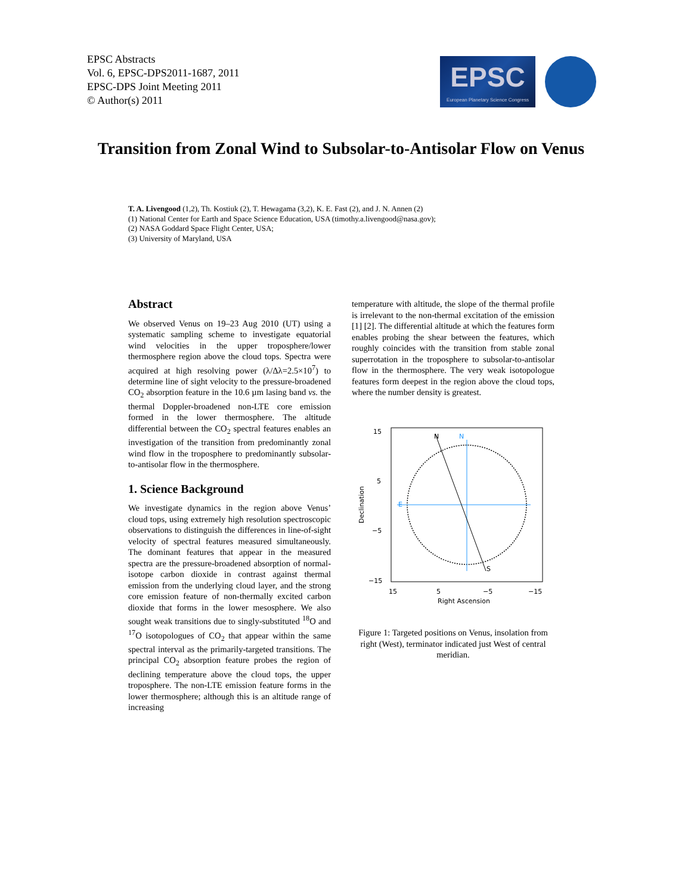EPSC Abstracts
Vol. 6, EPSC-DPS2011-1687, 2011
EPSC-DPS Joint Meeting 2011
© Author(s) 2011
EPSC
European Planetary Science Congress
Transition from Zonal Wind to Subsolar-to-Antisolar Flow on Venus
T. A. Livengood (1,2), Th. Kostiuk (2), T. Hewagama (3,2), K. E. Fast (2), and J. N. Annen (2)
(1) National Center for Earth and Space Science Education, USA (timothy.a.livengood@nasa.gov);
(2) NASA Goddard Space Flight Center, USA;
(3) University of Maryland, USA
Abstract
We observed Venus on 19–23 Aug 2010 (UT) using a systematic sampling scheme to investigate equatorial wind velocities in the upper troposphere/lower thermosphere region above the cloud tops. Spectra were acquired at high resolving power (λ/Δλ=2.5×10<sup>7</sup>) to determine line of sight velocity to the pressure-broadened CO<sub>2</sub> absorption feature in the 10.6 µm lasing band vs. the thermal Doppler-broadened non-LTE core emission formed in the lower thermosphere. The altitude differential between the CO<sub>2</sub> spectral features enables an investigation of the transition from predominantly zonal wind flow in the troposphere to predominantly subsolar-to-antisolar flow in the thermosphere.
1. Science Background
We investigate dynamics in the region above Venus’ cloud tops, using extremely high resolution spectroscopic observations to distinguish the differences in line-of-sight velocity of spectral features measured simultaneously. The dominant features that appear in the measured spectra are the pressure-broadened absorption of normal-isotope carbon dioxide in contrast against thermal emission from the underlying cloud layer, and the strong core emission feature of non-thermally excited carbon dioxide that forms in the lower mesosphere. We also sought weak transitions due to singly-substituted <sup>18</sup>O and <sup>17</sup>O isotopologues of CO<sub>2</sub> that appear within the same spectral interval as the primarily-targeted transitions. The principal CO<sub>2</sub> absorption feature probes the region of declining temperature above the cloud tops, the upper troposphere. The non-LTE emission feature forms in the lower thermosphere; although this is an altitude range of increasing
temperature with altitude, the slope of the thermal profile is irrelevant to the non-thermal excitation of the emission [1] [2]. The differential altitude at which the features form enables probing the shear between the features, which roughly coincides with the transition from stable zonal superrotation in the troposphere to subsolar-to-antisolar flow in the thermosphere. The very weak isotopologue features form deepest in the region above the cloud tops, where the number density is greatest.
15
5
−5
−15
N
N
E
S
Declination
15
5
−5
−15
Right Ascension
Figure 1: Targeted positions on Venus, insolation from right (West), terminator indicated just West of central meridian.